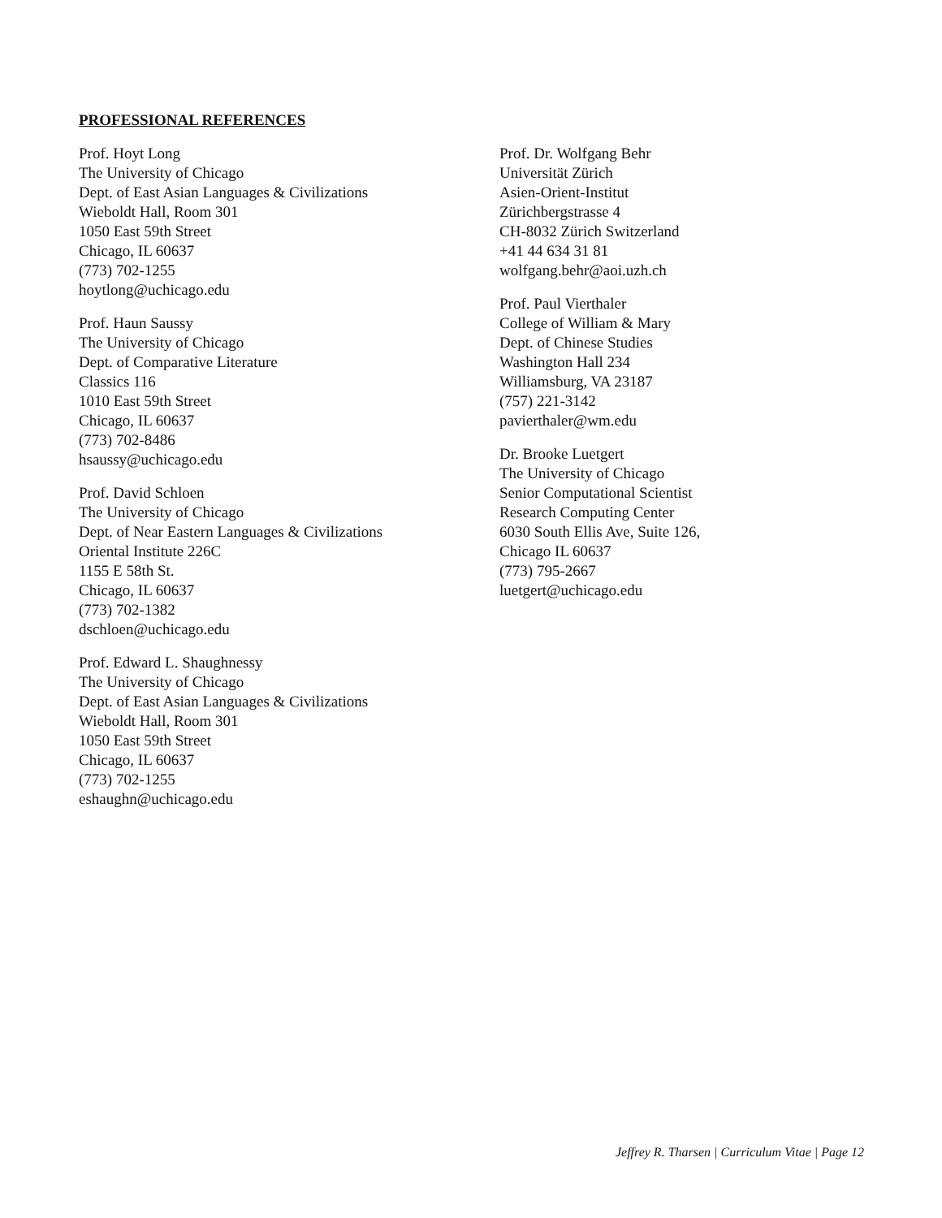PROFESSIONAL REFERENCES
Prof. Hoyt Long
The University of Chicago
Dept. of East Asian Languages & Civilizations
Wieboldt Hall, Room 301
1050 East 59th Street
Chicago, IL 60637
(773) 702-1255
hoytlong@uchicago.edu
Prof. Haun Saussy
The University of Chicago
Dept. of Comparative Literature
Classics 116
1010 East 59th Street
Chicago, IL 60637
(773) 702-8486
hsaussy@uchicago.edu
Prof. David Schloen
The University of Chicago
Dept. of Near Eastern Languages & Civilizations
Oriental Institute 226C
1155 E 58th St.
Chicago, IL 60637
(773) 702-1382
dschloen@uchicago.edu
Prof. Edward L. Shaughnessy
The University of Chicago
Dept. of East Asian Languages & Civilizations
Wieboldt Hall, Room 301
1050 East 59th Street
Chicago, IL 60637
(773) 702-1255
eshaughn@uchicago.edu
Prof. Dr. Wolfgang Behr
Universität Zürich
Asien-Orient-Institut
Zürichbergstrasse 4
CH-8032 Zürich Switzerland
+41 44 634 31 81
wolfgang.behr@aoi.uzh.ch
Prof. Paul Vierthaler
College of William & Mary
Dept. of Chinese Studies
Washington Hall 234
Williamsburg, VA 23187
(757) 221-3142
pavierthaler@wm.edu
Dr. Brooke Luetgert
The University of Chicago
Senior Computational Scientist
Research Computing Center
6030 South Ellis Ave, Suite 126,
Chicago IL 60637
(773) 795-2667
luetgert@uchicago.edu
Jeffrey R. Tharsen | Curriculum Vitae | Page 12